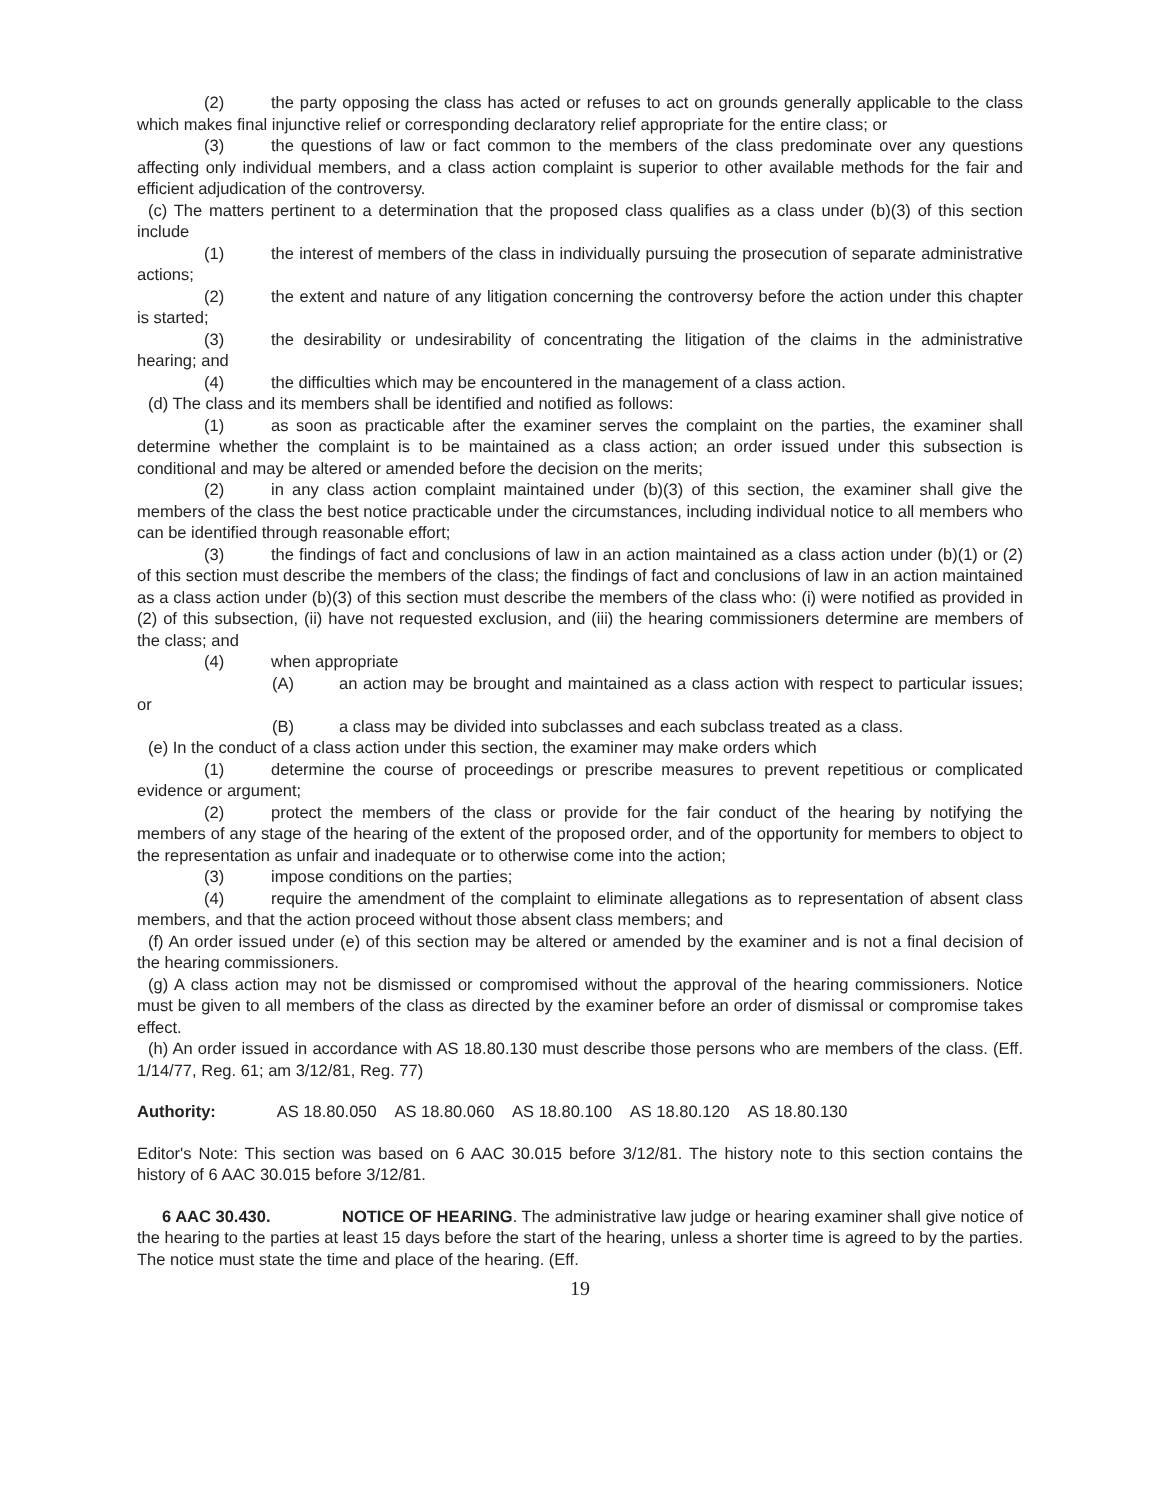(2) the party opposing the class has acted or refuses to act on grounds generally applicable to the class which makes final injunctive relief or corresponding declaratory relief appropriate for the entire class; or
(3) the questions of law or fact common to the members of the class predominate over any questions affecting only individual members, and a class action complaint is superior to other available methods for the fair and efficient adjudication of the controversy.
(c) The matters pertinent to a determination that the proposed class qualifies as a class under (b)(3) of this section include
(1) the interest of members of the class in individually pursuing the prosecution of separate administrative actions;
(2) the extent and nature of any litigation concerning the controversy before the action under this chapter is started;
(3) the desirability or undesirability of concentrating the litigation of the claims in the administrative hearing; and
(4) the difficulties which may be encountered in the management of a class action.
(d) The class and its members shall be identified and notified as follows:
(1) as soon as practicable after the examiner serves the complaint on the parties, the examiner shall determine whether the complaint is to be maintained as a class action; an order issued under this subsection is conditional and may be altered or amended before the decision on the merits;
(2) in any class action complaint maintained under (b)(3) of this section, the examiner shall give the members of the class the best notice practicable under the circumstances, including individual notice to all members who can be identified through reasonable effort;
(3) the findings of fact and conclusions of law in an action maintained as a class action under (b)(1) or (2) of this section must describe the members of the class; the findings of fact and conclusions of law in an action maintained as a class action under (b)(3) of this section must describe the members of the class who: (i) were notified as provided in (2) of this subsection, (ii) have not requested exclusion, and (iii) the hearing commissioners determine are members of the class; and
(4) when appropriate
(A) an action may be brought and maintained as a class action with respect to particular issues; or
(B) a class may be divided into subclasses and each subclass treated as a class.
(e) In the conduct of a class action under this section, the examiner may make orders which
(1) determine the course of proceedings or prescribe measures to prevent repetitious or complicated evidence or argument;
(2) protect the members of the class or provide for the fair conduct of the hearing by notifying the members of any stage of the hearing of the extent of the proposed order, and of the opportunity for members to object to the representation as unfair and inadequate or to otherwise come into the action;
(3) impose conditions on the parties;
(4) require the amendment of the complaint to eliminate allegations as to representation of absent class members, and that the action proceed without those absent class members; and
(f) An order issued under (e) of this section may be altered or amended by the examiner and is not a final decision of the hearing commissioners.
(g) A class action may not be dismissed or compromised without the approval of the hearing commissioners. Notice must be given to all members of the class as directed by the examiner before an order of dismissal or compromise takes effect.
(h) An order issued in accordance with AS 18.80.130 must describe those persons who are members of the class. (Eff. 1/14/77, Reg. 61; am 3/12/81, Reg. 77)
Authority: AS 18.80.050 AS 18.80.060 AS 18.80.100 AS 18.80.120 AS 18.80.130
Editor's Note: This section was based on 6 AAC 30.015 before 3/12/81. The history note to this section contains the history of 6 AAC 30.015 before 3/12/81.
6 AAC 30.430. NOTICE OF HEARING. The administrative law judge or hearing examiner shall give notice of the hearing to the parties at least 15 days before the start of the hearing, unless a shorter time is agreed to by the parties. The notice must state the time and place of the hearing. (Eff.
19